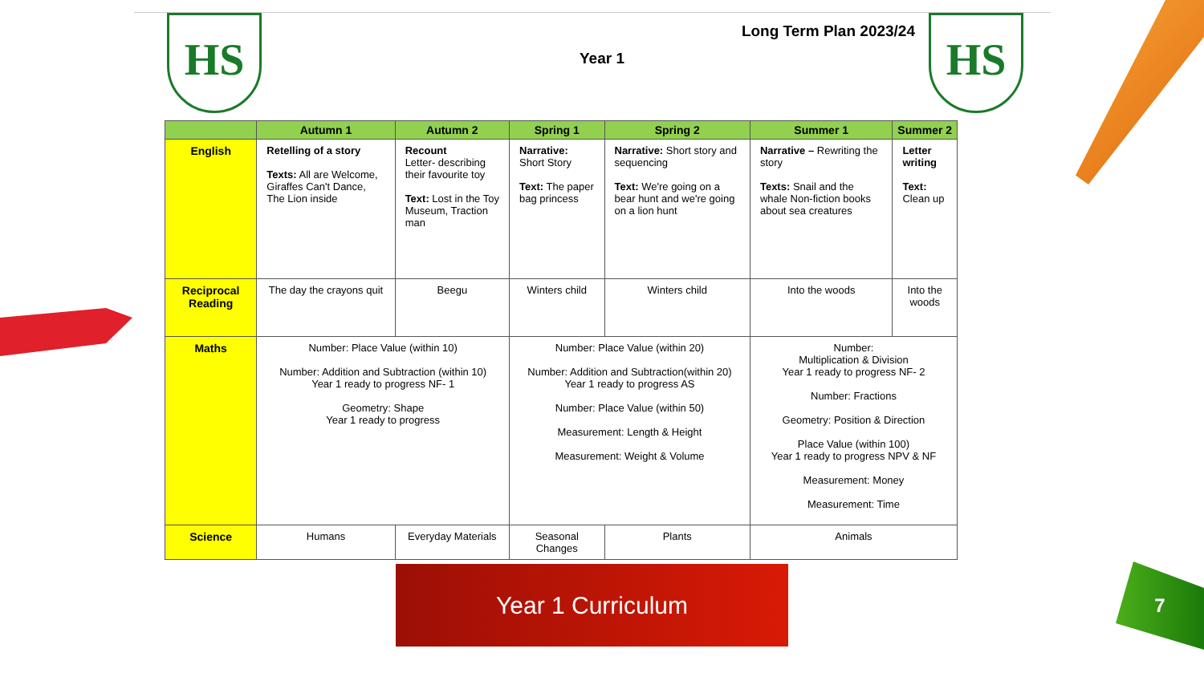HS HS
Long Term Plan 2023/24
Year 1
| | Autumn 1 | Autumn 2 | Spring 1 | Spring 2 | Summer 1 | Summer 2 |
| --- | --- | --- | --- | --- | --- | --- |
| English | Retelling of a story Texts: All are Welcome, Giraffes Can't Dance, The Lion inside | Recount Letter- describing their favourite toy Text: Lost in the Toy Museum, Traction man | Narrative: Short Story Text: The paper bag princess | Narrative: Short story and sequencing Text: We're going on a bear hunt and we're going on a lion hunt | Narrative – Rewriting the story Texts: Snail and the whale Non-fiction books about sea creatures | Letter writing Text: Clean up |
| Reciprocal Reading | The day the crayons quit | Beegu | Winters child | Winters child | Into the woods | Into the woods |
| Maths | Number: Place Value (within 10) Number: Addition and Subtraction (within 10) Year 1 ready to progress NF- 1 Geometry: Shape Year 1 ready to progress | | Number: Place Value (within 20) Number: Addition and Subtraction(within 20) Year 1 ready to progress AS Number: Place Value (within 50) Measurement: Length & Height Measurement: Weight & Volume | | Number: Multiplication & Division Year 1 ready to progress NF- 2 Number: Fractions Geometry: Position & Direction Place Value (within 100) Year 1 ready to progress NPV & NF Measurement: Money Measurement: Time | |
| Science | Humans | Everyday Materials | Seasonal Changes | Plants | Animals | |
Year 1 Curriculum 7